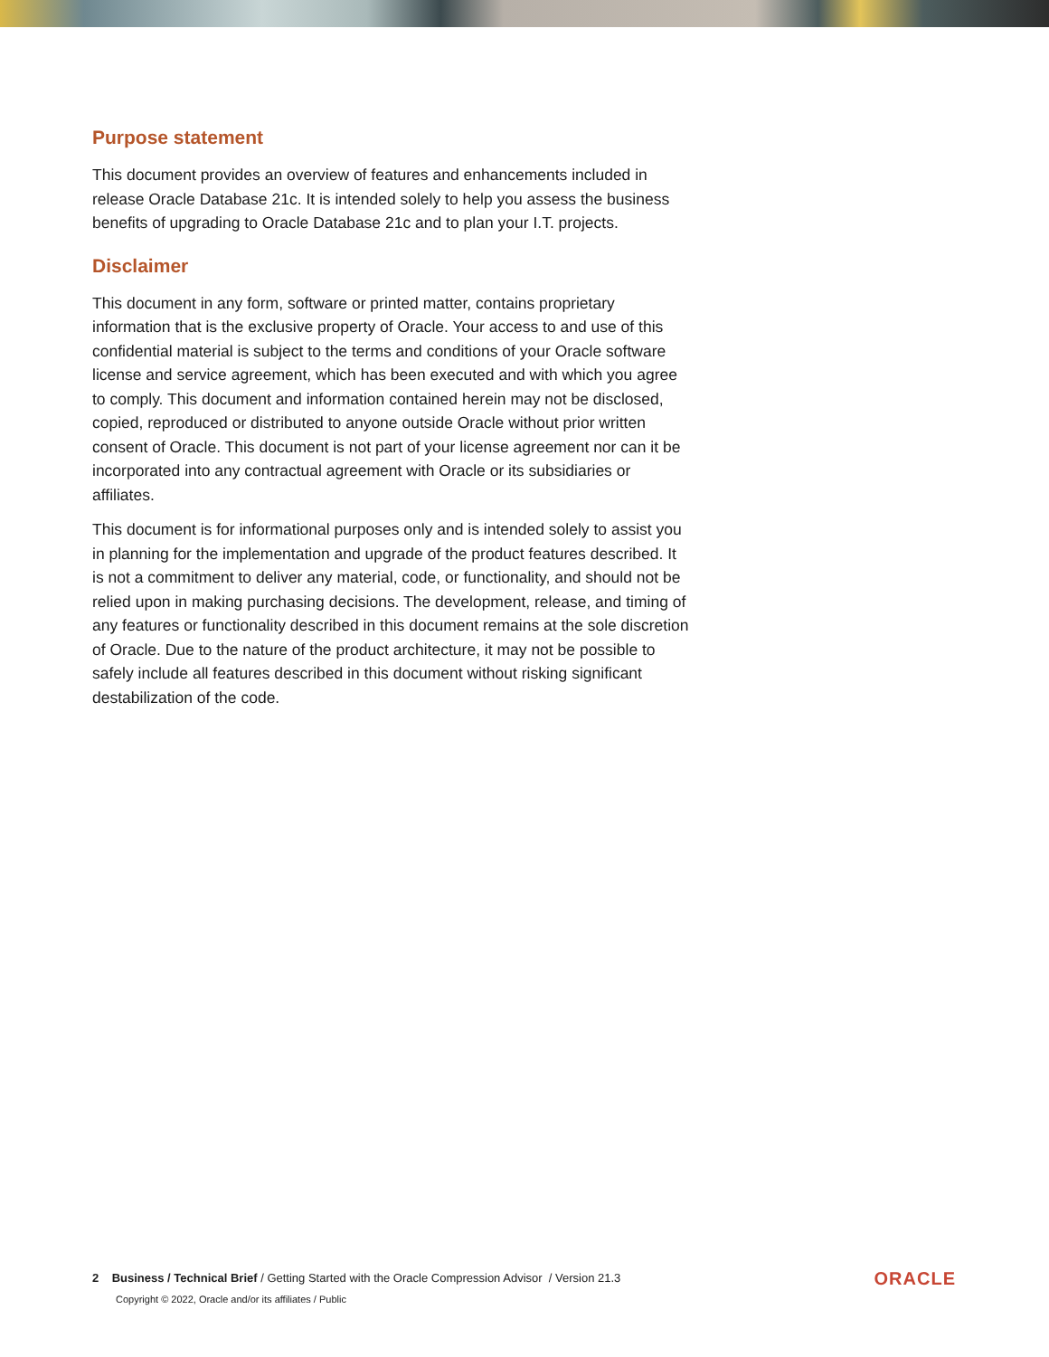Purpose statement
This document provides an overview of features and enhancements included in release Oracle Database 21c. It is intended solely to help you assess the business benefits of upgrading to Oracle Database 21c and to plan your I.T. projects.
Disclaimer
This document in any form, software or printed matter, contains proprietary information that is the exclusive property of Oracle. Your access to and use of this confidential material is subject to the terms and conditions of your Oracle software license and service agreement, which has been executed and with which you agree to comply. This document and information contained herein may not be disclosed, copied, reproduced or distributed to anyone outside Oracle without prior written consent of Oracle. This document is not part of your license agreement nor can it be incorporated into any contractual agreement with Oracle or its subsidiaries or affiliates.
This document is for informational purposes only and is intended solely to assist you in planning for the implementation and upgrade of the product features described. It is not a commitment to deliver any material, code, or functionality, and should not be relied upon in making purchasing decisions. The development, release, and timing of any features or functionality described in this document remains at the sole discretion of Oracle. Due to the nature of the product architecture, it may not be possible to safely include all features described in this document without risking significant destabilization of the code.
2 Business / Technical Brief / Getting Started with the Oracle Compression Advisor / Version 21.3
Copyright © 2022, Oracle and/or its affiliates / Public
ORACLE